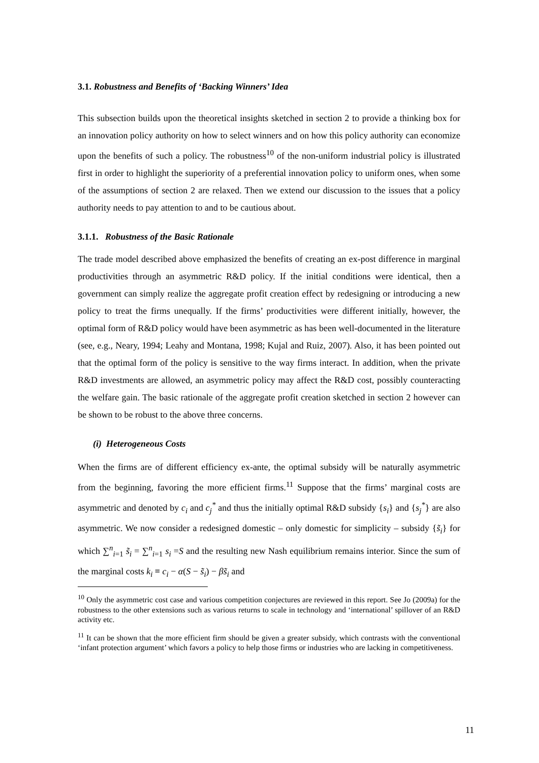3.1. Robustness and Benefits of ‘Backing Winners’ Idea
This subsection builds upon the theoretical insights sketched in section 2 to provide a thinking box for an innovation policy authority on how to select winners and on how this policy authority can economize upon the benefits of such a policy. The robustness<sup>10</sup> of the non-uniform industrial policy is illustrated first in order to highlight the superiority of a preferential innovation policy to uniform ones, when some of the assumptions of section 2 are relaxed. Then we extend our discussion to the issues that a policy authority needs to pay attention to and to be cautious about.
3.1.1. Robustness of the Basic Rationale
The trade model described above emphasized the benefits of creating an ex-post difference in marginal productivities through an asymmetric R&D policy. If the initial conditions were identical, then a government can simply realize the aggregate profit creation effect by redesigning or introducing a new policy to treat the firms unequally. If the firms’ productivities were different initially, however, the optimal form of R&D policy would have been asymmetric as has been well-documented in the literature (see, e.g., Neary, 1994; Leahy and Montana, 1998; Kujal and Ruiz, 2007). Also, it has been pointed out that the optimal form of the policy is sensitive to the way firms interact. In addition, when the private R&D investments are allowed, an asymmetric policy may affect the R&D cost, possibly counteracting the welfare gain. The basic rationale of the aggregate profit creation sketched in section 2 however can be shown to be robust to the above three concerns.
(i) Heterogeneous Costs
When the firms are of different efficiency ex-ante, the optimal subsidy will be naturally asymmetric from the beginning, favoring the more efficient firms.<sup>11</sup> Suppose that the firms’ marginal costs are asymmetric and denoted by c<sub>i</sub> and c<sub>j</sub><sup>*</sup> and thus the initially optimal R&D subsidy {s<sub>i</sub>} and {s<sub>j</sub><sup>*</sup>} are also asymmetric. We now consider a redesigned domestic – only domestic for simplicity – subsidy {s̃<sub>i</sub>} for which ∑<sup>n</sup><sub>i=1</sub> s̃<sub>i</sub> = ∑<sup>n</sup><sub>i=1</sub> s<sub>i</sub> =S and the resulting new Nash equilibrium remains interior. Since the sum of the marginal costs k<sub>i</sub> ≡ c<sub>i</sub> − α(S − s̃<sub>i</sub>) − βs̃<sub>i</sub> and
<sup>10</sup> Only the asymmetric cost case and various competition conjectures are reviewed in this report. See Jo (2009a) for the robustness to the other extensions such as various returns to scale in technology and ‘international’ spillover of an R&D activity etc.
<sup>11</sup> It can be shown that the more efficient firm should be given a greater subsidy, which contrasts with the conventional ‘infant protection argument’ which favors a policy to help those firms or industries who are lacking in competitiveness.
11